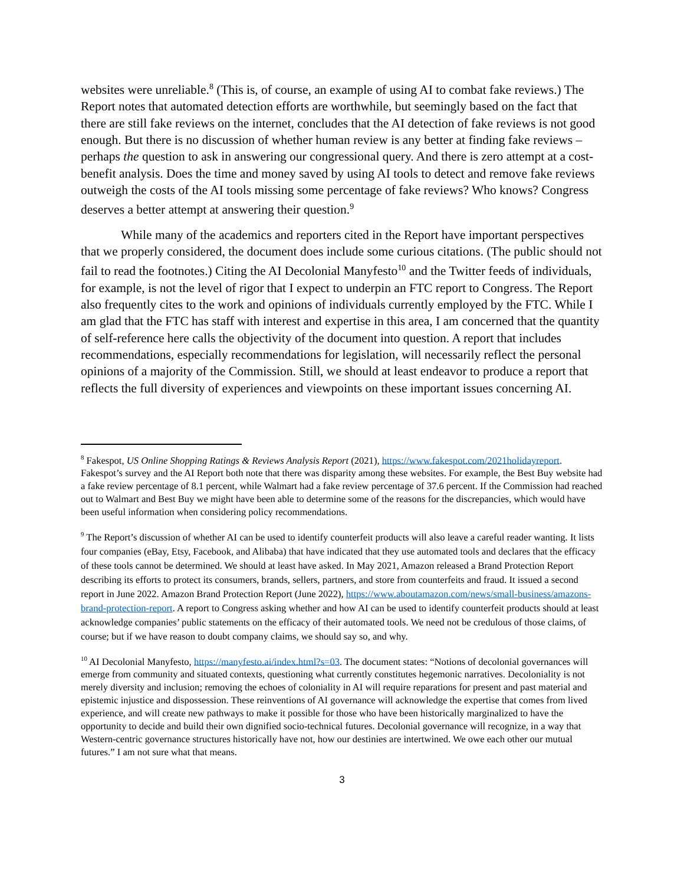websites were unreliable.<sup>8</sup> (This is, of course, an example of using AI to combat fake reviews.) The Report notes that automated detection efforts are worthwhile, but seemingly based on the fact that there are still fake reviews on the internet, concludes that the AI detection of fake reviews is not good enough. But there is no discussion of whether human review is any better at finding fake reviews – perhaps the question to ask in answering our congressional query. And there is zero attempt at a cost-benefit analysis. Does the time and money saved by using AI tools to detect and remove fake reviews outweigh the costs of the AI tools missing some percentage of fake reviews? Who knows? Congress deserves a better attempt at answering their question.<sup>9</sup>
While many of the academics and reporters cited in the Report have important perspectives that we properly considered, the document does include some curious citations. (The public should not fail to read the footnotes.) Citing the AI Decolonial Manyfesto<sup>10</sup> and the Twitter feeds of individuals, for example, is not the level of rigor that I expect to underpin an FTC report to Congress. The Report also frequently cites to the work and opinions of individuals currently employed by the FTC. While I am glad that the FTC has staff with interest and expertise in this area, I am concerned that the quantity of self-reference here calls the objectivity of the document into question. A report that includes recommendations, especially recommendations for legislation, will necessarily reflect the personal opinions of a majority of the Commission. Still, we should at least endeavor to produce a report that reflects the full diversity of experiences and viewpoints on these important issues concerning AI.
<sup>8</sup> Fakespot, US Online Shopping Ratings & Reviews Analysis Report (2021), https://www.fakespot.com/2021holidayreport. Fakespot’s survey and the AI Report both note that there was disparity among these websites. For example, the Best Buy website had a fake review percentage of 8.1 percent, while Walmart had a fake review percentage of 37.6 percent. If the Commission had reached out to Walmart and Best Buy we might have been able to determine some of the reasons for the discrepancies, which would have been useful information when considering policy recommendations.
<sup>9</sup> The Report’s discussion of whether AI can be used to identify counterfeit products will also leave a careful reader wanting. It lists four companies (eBay, Etsy, Facebook, and Alibaba) that have indicated that they use automated tools and declares that the efficacy of these tools cannot be determined. We should at least have asked. In May 2021, Amazon released a Brand Protection Report describing its efforts to protect its consumers, brands, sellers, partners, and store from counterfeits and fraud. It issued a second report in June 2022. Amazon Brand Protection Report (June 2022), https://www.aboutamazon.com/news/small-business/amazons-brand-protection-report. A report to Congress asking whether and how AI can be used to identify counterfeit products should at least acknowledge companies’ public statements on the efficacy of their automated tools. We need not be credulous of those claims, of course; but if we have reason to doubt company claims, we should say so, and why.
<sup>10</sup> AI Decolonial Manyfesto, https://manyfesto.ai/index.html?s=03. The document states: “Notions of decolonial governances will emerge from community and situated contexts, questioning what currently constitutes hegemonic narratives. Decoloniality is not merely diversity and inclusion; removing the echoes of coloniality in AI will require reparations for present and past material and epistemic injustice and dispossession. These reinventions of AI governance will acknowledge the expertise that comes from lived experience, and will create new pathways to make it possible for those who have been historically marginalized to have the opportunity to decide and build their own dignified socio-technical futures. Decolonial governance will recognize, in a way that Western-centric governance structures historically have not, how our destinies are intertwined. We owe each other our mutual futures.” I am not sure what that means.
3